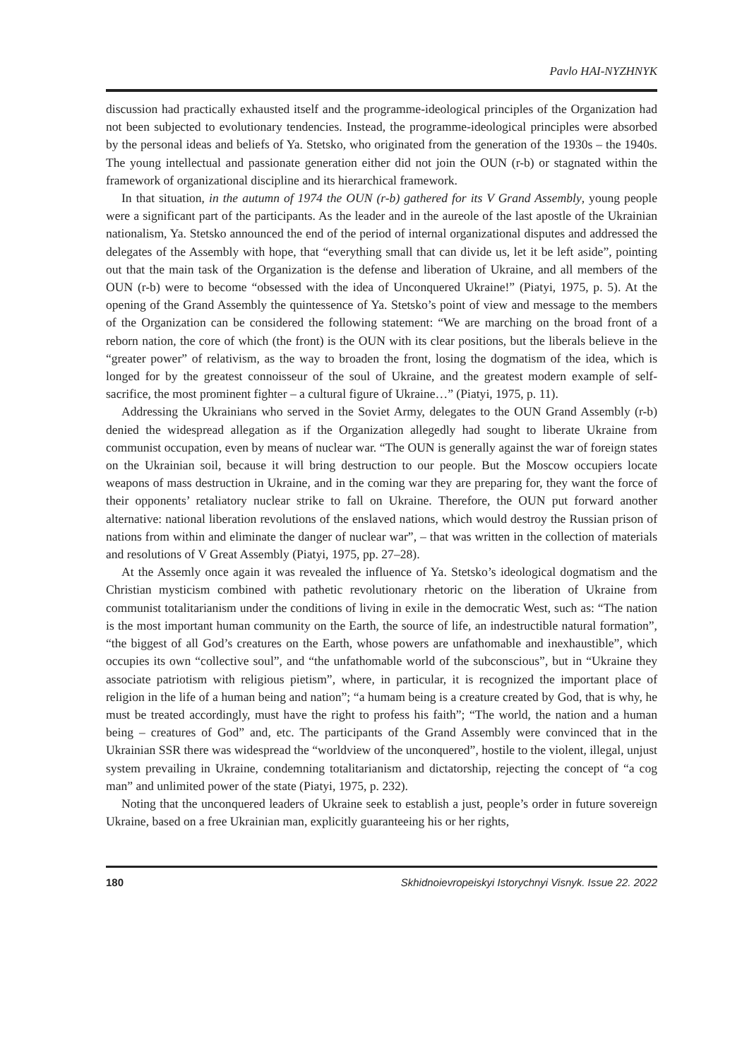Pavlo HAI-NYZHNYK
discussion had practically exhausted itself and the programme-ideological principles of the Organization had not been subjected to evolutionary tendencies. Instead, the programme-ideological principles were absorbed by the personal ideas and beliefs of Ya. Stetsko, who originated from the generation of the 1930s – the 1940s. The young intellectual and passionate generation either did not join the OUN (r-b) or stagnated within the framework of organizational discipline and its hierarchical framework.
In that situation, in the autumn of 1974 the OUN (r-b) gathered for its V Grand Assembly, young people were a significant part of the participants. As the leader and in the aureole of the last apostle of the Ukrainian nationalism, Ya. Stetsko announced the end of the period of internal organizational disputes and addressed the delegates of the Assembly with hope, that “everything small that can divide us, let it be left aside”, pointing out that the main task of the Organization is the defense and liberation of Ukraine, and all members of the OUN (r-b) were to become “obsessed with the idea of Unconquered Ukraine!” (Piatyi, 1975, p. 5). At the opening of the Grand Assembly the quintessence of Ya. Stetsko’s point of view and message to the members of the Organization can be considered the following statement: “We are marching on the broad front of a reborn nation, the core of which (the front) is the OUN with its clear positions, but the liberals believe in the “greater power” of relativism, as the way to broaden the front, losing the dogmatism of the idea, which is longed for by the greatest connoisseur of the soul of Ukraine, and the greatest modern example of self-sacrifice, the most prominent fighter – a cultural figure of Ukraine…” (Piatyi, 1975, p. 11).
Addressing the Ukrainians who served in the Soviet Army, delegates to the OUN Grand Assembly (r-b) denied the widespread allegation as if the Organization allegedly had sought to liberate Ukraine from communist occupation, even by means of nuclear war. “The OUN is generally against the war of foreign states on the Ukrainian soil, because it will bring destruction to our people. But the Moscow occupiers locate weapons of mass destruction in Ukraine, and in the coming war they are preparing for, they want the force of their opponents’ retaliatory nuclear strike to fall on Ukraine. Therefore, the OUN put forward another alternative: national liberation revolutions of the enslaved nations, which would destroy the Russian prison of nations from within and eliminate the danger of nuclear war”, – that was written in the collection of materials and resolutions of V Great Assembly (Piatyi, 1975, pp. 27–28).
At the Assemly once again it was revealed the influence of Ya. Stetsko’s ideological dogmatism and the Christian mysticism combined with pathetic revolutionary rhetoric on the liberation of Ukraine from communist totalitarianism under the conditions of living in exile in the democratic West, such as: “The nation is the most important human community on the Earth, the source of life, an indestructible natural formation”, “the biggest of all God’s creatures on the Earth, whose powers are unfathomable and inexhaustible”, which occupies its own “collective soul”, and “the unfathomable world of the subconscious”, but in “Ukraine they associate patriotism with religious pietism”, where, in particular, it is recognized the important place of religion in the life of a human being and nation”; “a humam being is a creature created by God, that is why, he must be treated accordingly, must have the right to profess his faith”; “The world, the nation and a human being – creatures of God” and, etc. The participants of the Grand Assembly were convinced that in the Ukrainian SSR there was widespread the “worldview of the unconquered”, hostile to the violent, illegal, unjust system prevailing in Ukraine, condemning totalitarianism and dictatorship, rejecting the concept of “a cog man” and unlimited power of the state (Piatyi, 1975, p. 232).
Noting that the unconquered leaders of Ukraine seek to establish a just, people’s order in future sovereign Ukraine, based on a free Ukrainian man, explicitly guaranteeing his or her rights,
180 Skhidnoievropeiskyi Istorychnyi Visnyk. Issue 22. 2022